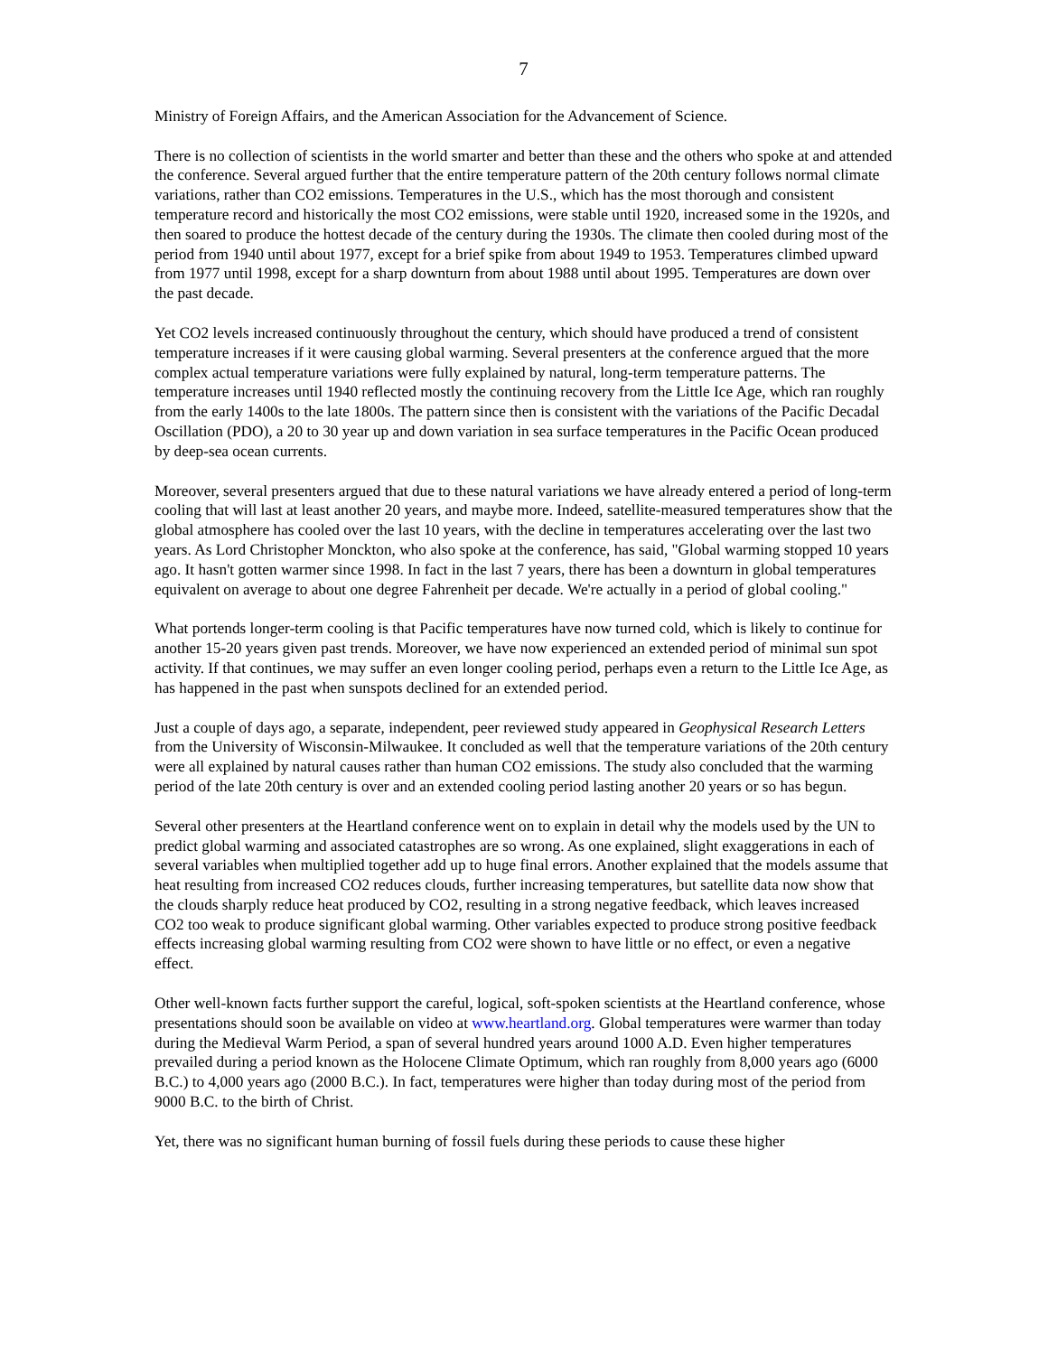7
Ministry of Foreign Affairs, and the American Association for the Advancement of Science.
There is no collection of scientists in the world smarter and better than these and the others who spoke at and attended the conference. Several argued further that the entire temperature pattern of the 20th century follows normal climate variations, rather than CO2 emissions. Temperatures in the U.S., which has the most thorough and consistent temperature record and historically the most CO2 emissions, were stable until 1920, increased some in the 1920s, and then soared to produce the hottest decade of the century during the 1930s. The climate then cooled during most of the period from 1940 until about 1977, except for a brief spike from about 1949 to 1953. Temperatures climbed upward from 1977 until 1998, except for a sharp downturn from about 1988 until about 1995. Temperatures are down over the past decade.
Yet CO2 levels increased continuously throughout the century, which should have produced a trend of consistent temperature increases if it were causing global warming. Several presenters at the conference argued that the more complex actual temperature variations were fully explained by natural, long-term temperature patterns. The temperature increases until 1940 reflected mostly the continuing recovery from the Little Ice Age, which ran roughly from the early 1400s to the late 1800s. The pattern since then is consistent with the variations of the Pacific Decadal Oscillation (PDO), a 20 to 30 year up and down variation in sea surface temperatures in the Pacific Ocean produced by deep-sea ocean currents.
Moreover, several presenters argued that due to these natural variations we have already entered a period of long-term cooling that will last at least another 20 years, and maybe more. Indeed, satellite-measured temperatures show that the global atmosphere has cooled over the last 10 years, with the decline in temperatures accelerating over the last two years. As Lord Christopher Monckton, who also spoke at the conference, has said, "Global warming stopped 10 years ago. It hasn't gotten warmer since 1998. In fact in the last 7 years, there has been a downturn in global temperatures equivalent on average to about one degree Fahrenheit per decade. We're actually in a period of global cooling."
What portends longer-term cooling is that Pacific temperatures have now turned cold, which is likely to continue for another 15-20 years given past trends. Moreover, we have now experienced an extended period of minimal sun spot activity. If that continues, we may suffer an even longer cooling period, perhaps even a return to the Little Ice Age, as has happened in the past when sunspots declined for an extended period.
Just a couple of days ago, a separate, independent, peer reviewed study appeared in Geophysical Research Letters from the University of Wisconsin-Milwaukee. It concluded as well that the temperature variations of the 20th century were all explained by natural causes rather than human CO2 emissions. The study also concluded that the warming period of the late 20th century is over and an extended cooling period lasting another 20 years or so has begun.
Several other presenters at the Heartland conference went on to explain in detail why the models used by the UN to predict global warming and associated catastrophes are so wrong. As one explained, slight exaggerations in each of several variables when multiplied together add up to huge final errors. Another explained that the models assume that heat resulting from increased CO2 reduces clouds, further increasing temperatures, but satellite data now show that the clouds sharply reduce heat produced by CO2, resulting in a strong negative feedback, which leaves increased CO2 too weak to produce significant global warming. Other variables expected to produce strong positive feedback effects increasing global warming resulting from CO2 were shown to have little or no effect, or even a negative effect.
Other well-known facts further support the careful, logical, soft-spoken scientists at the Heartland conference, whose presentations should soon be available on video at www.heartland.org. Global temperatures were warmer than today during the Medieval Warm Period, a span of several hundred years around 1000 A.D. Even higher temperatures prevailed during a period known as the Holocene Climate Optimum, which ran roughly from 8,000 years ago (6000 B.C.) to 4,000 years ago (2000 B.C.). In fact, temperatures were higher than today during most of the period from 9000 B.C. to the birth of Christ.
Yet, there was no significant human burning of fossil fuels during these periods to cause these higher